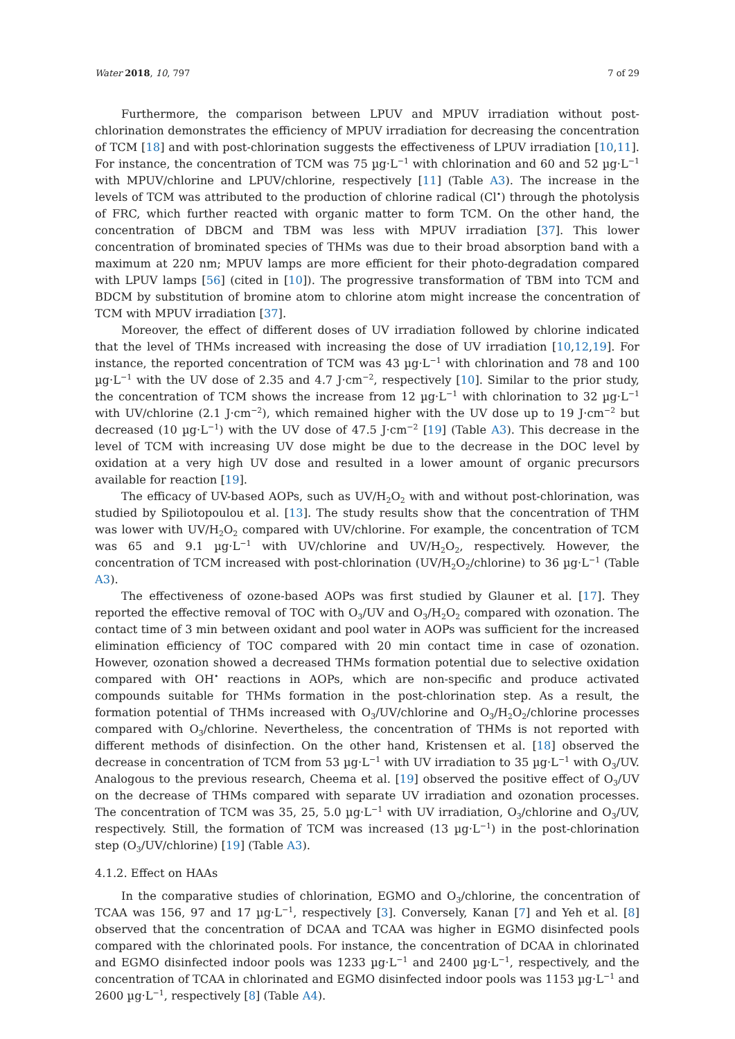Water 2018, 10, 797 7 of 29
Furthermore, the comparison between LPUV and MPUV irradiation without post-chlorination demonstrates the efficiency of MPUV irradiation for decreasing the concentration of TCM [18] and with post-chlorination suggests the effectiveness of LPUV irradiation [10,11]. For instance, the concentration of TCM was 75 µg·L<sup>−1</sup> with chlorination and 60 and 52 µg·L<sup>−1</sup> with MPUV/chlorine and LPUV/chlorine, respectively [11] (Table A3). The increase in the levels of TCM was attributed to the production of chlorine radical (Cl<sup>•</sup>) through the photolysis of FRC, which further reacted with organic matter to form TCM. On the other hand, the concentration of DBCM and TBM was less with MPUV irradiation [37]. This lower concentration of brominated species of THMs was due to their broad absorption band with a maximum at 220 nm; MPUV lamps are more efficient for their photo-degradation compared with LPUV lamps [56] (cited in [10]). The progressive transformation of TBM into TCM and BDCM by substitution of bromine atom to chlorine atom might increase the concentration of TCM with MPUV irradiation [37].
Moreover, the effect of different doses of UV irradiation followed by chlorine indicated that the level of THMs increased with increasing the dose of UV irradiation [10,12,19]. For instance, the reported concentration of TCM was 43 µg·L<sup>−1</sup> with chlorination and 78 and 100 µg·L<sup>−1</sup> with the UV dose of 2.35 and 4.7 J·cm<sup>−2</sup>, respectively [10]. Similar to the prior study, the concentration of TCM shows the increase from 12 µg·L<sup>−1</sup> with chlorination to 32 µg·L<sup>−1</sup> with UV/chlorine (2.1 J·cm<sup>−2</sup>), which remained higher with the UV dose up to 19 J·cm<sup>−2</sup> but decreased (10 µg·L<sup>−1</sup>) with the UV dose of 47.5 J·cm<sup>−2</sup> [19] (Table A3). This decrease in the level of TCM with increasing UV dose might be due to the decrease in the DOC level by oxidation at a very high UV dose and resulted in a lower amount of organic precursors available for reaction [19].
The efficacy of UV-based AOPs, such as UV/H<sub>2</sub>O<sub>2</sub> with and without post-chlorination, was studied by Spiliotopoulou et al. [13]. The study results show that the concentration of THM was lower with UV/H<sub>2</sub>O<sub>2</sub> compared with UV/chlorine. For example, the concentration of TCM was 65 and 9.1 µg·L<sup>−1</sup> with UV/chlorine and UV/H<sub>2</sub>O<sub>2</sub>, respectively. However, the concentration of TCM increased with post-chlorination (UV/H<sub>2</sub>O<sub>2</sub>/chlorine) to 36 µg·L<sup>−1</sup> (Table A3).
The effectiveness of ozone-based AOPs was first studied by Glauner et al. [17]. They reported the effective removal of TOC with O<sub>3</sub>/UV and O<sub>3</sub>/H<sub>2</sub>O<sub>2</sub> compared with ozonation. The contact time of 3 min between oxidant and pool water in AOPs was sufficient for the increased elimination efficiency of TOC compared with 20 min contact time in case of ozonation. However, ozonation showed a decreased THMs formation potential due to selective oxidation compared with OH<sup>•</sup> reactions in AOPs, which are non-specific and produce activated compounds suitable for THMs formation in the post-chlorination step. As a result, the formation potential of THMs increased with O<sub>3</sub>/UV/chlorine and O<sub>3</sub>/H<sub>2</sub>O<sub>2</sub>/chlorine processes compared with O<sub>3</sub>/chlorine. Nevertheless, the concentration of THMs is not reported with different methods of disinfection. On the other hand, Kristensen et al. [18] observed the decrease in concentration of TCM from 53 µg·L<sup>−1</sup> with UV irradiation to 35 µg·L<sup>−1</sup> with O<sub>3</sub>/UV. Analogous to the previous research, Cheema et al. [19] observed the positive effect of O<sub>3</sub>/UV on the decrease of THMs compared with separate UV irradiation and ozonation processes. The concentration of TCM was 35, 25, 5.0 µg·L<sup>−1</sup> with UV irradiation, O<sub>3</sub>/chlorine and O<sub>3</sub>/UV, respectively. Still, the formation of TCM was increased (13 µg·L<sup>−1</sup>) in the post-chlorination step (O<sub>3</sub>/UV/chlorine) [19] (Table A3).
4.1.2. Effect on HAAs
In the comparative studies of chlorination, EGMO and O<sub>3</sub>/chlorine, the concentration of TCAA was 156, 97 and 17 µg·L<sup>−1</sup>, respectively [3]. Conversely, Kanan [7] and Yeh et al. [8] observed that the concentration of DCAA and TCAA was higher in EGMO disinfected pools compared with the chlorinated pools. For instance, the concentration of DCAA in chlorinated and EGMO disinfected indoor pools was 1233 µg·L<sup>−1</sup> and 2400 µg·L<sup>−1</sup>, respectively, and the concentration of TCAA in chlorinated and EGMO disinfected indoor pools was 1153 µg·L<sup>−1</sup> and 2600 µg·L<sup>−1</sup>, respectively [8] (Table A4).